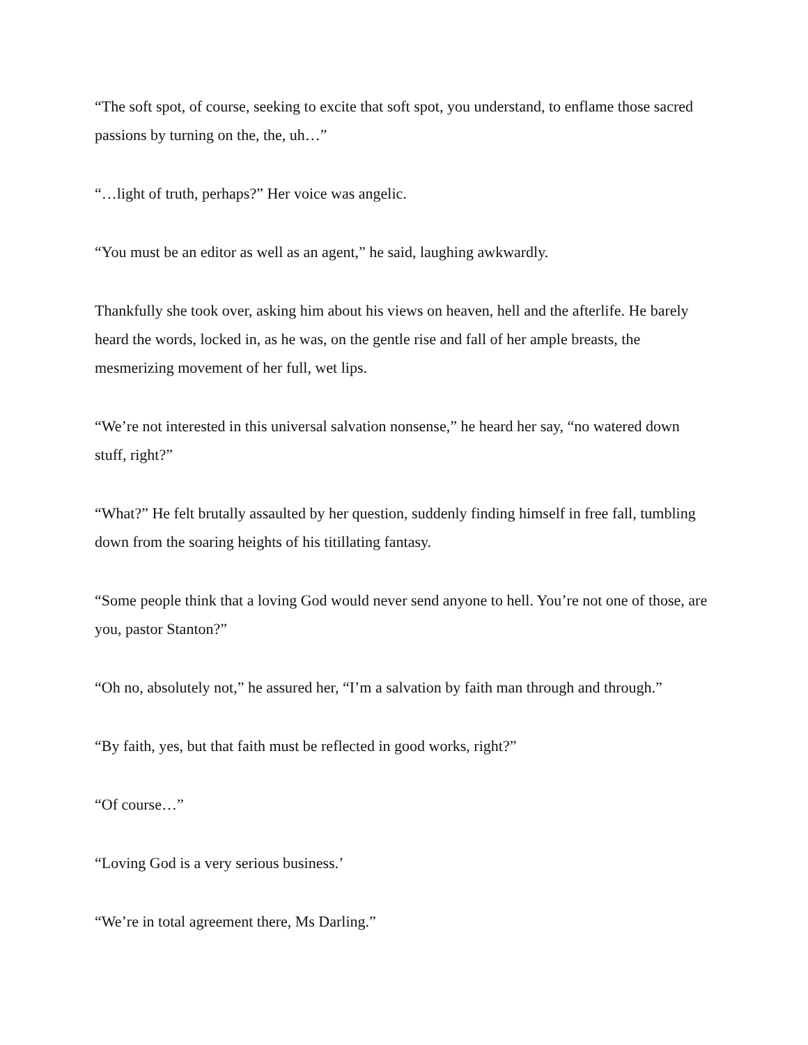“The soft spot, of course, seeking to excite that soft spot, you understand, to enflame those sacred passions by turning on the, the, uh…”
“…light of truth, perhaps?” Her voice was angelic.
“You must be an editor as well as an agent,” he said, laughing awkwardly.
Thankfully she took over, asking him about his views on heaven, hell and the afterlife. He barely heard the words, locked in, as he was, on the gentle rise and fall of her ample breasts, the mesmerizing movement of her full, wet lips.
“We’re not interested in this universal salvation nonsense,” he heard her say, “no watered down stuff, right?”
“What?” He felt brutally assaulted by her question, suddenly finding himself in free fall, tumbling down from the soaring heights of his titillating fantasy.
“Some people think that a loving God would never send anyone to hell. You’re not one of those, are you, pastor Stanton?”
“Oh no, absolutely not,” he assured her, “I’m a salvation by faith man through and through.”
“By faith, yes, but that faith must be reflected in good works, right?”
“Of course…”
“Loving God is a very serious business.’
“We’re in total agreement there, Ms Darling.”